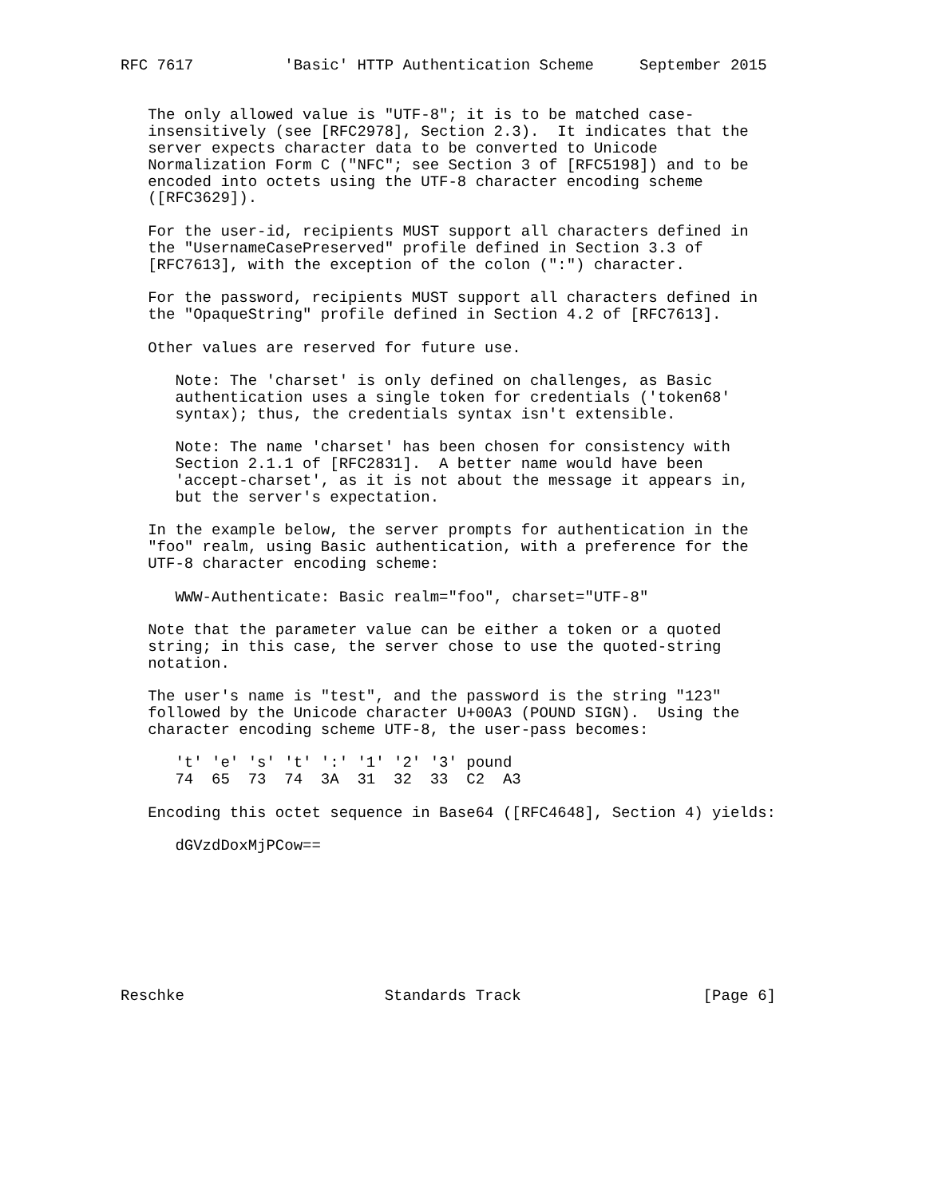RFC 7617          'Basic' HTTP Authentication Scheme     September 2015


   The only allowed value is "UTF-8"; it is to be matched case-
   insensitively (see [RFC2978], Section 2.3).  It indicates that the
   server expects character data to be converted to Unicode
   Normalization Form C ("NFC"; see Section 3 of [RFC5198]) and to be
   encoded into octets using the UTF-8 character encoding scheme
   ([RFC3629]).

   For the user-id, recipients MUST support all characters defined in
   the "UsernameCasePreserved" profile defined in Section 3.3 of
   [RFC7613], with the exception of the colon (":") character.

   For the password, recipients MUST support all characters defined in
   the "OpaqueString" profile defined in Section 4.2 of [RFC7613].

   Other values are reserved for future use.

      Note: The 'charset' is only defined on challenges, as Basic
      authentication uses a single token for credentials ('token68'
      syntax); thus, the credentials syntax isn't extensible.

      Note: The name 'charset' has been chosen for consistency with
      Section 2.1.1 of [RFC2831].  A better name would have been
      'accept-charset', as it is not about the message it appears in,
      but the server's expectation.

   In the example below, the server prompts for authentication in the
   "foo" realm, using Basic authentication, with a preference for the
   UTF-8 character encoding scheme:

      WWW-Authenticate: Basic realm="foo", charset="UTF-8"

   Note that the parameter value can be either a token or a quoted
   string; in this case, the server chose to use the quoted-string
   notation.

   The user's name is "test", and the password is the string "123"
   followed by the Unicode character U+00A3 (POUND SIGN).  Using the
   character encoding scheme UTF-8, the user-pass becomes:

      't' 'e' 's' 't' ':' '1' '2' '3' pound
      74  65  73  74  3A  31  32  33  C2  A3

   Encoding this octet sequence in Base64 ([RFC4648], Section 4) yields:

      dGVzdDoxMjPCow==








Reschke                      Standards Track                    [Page 6]